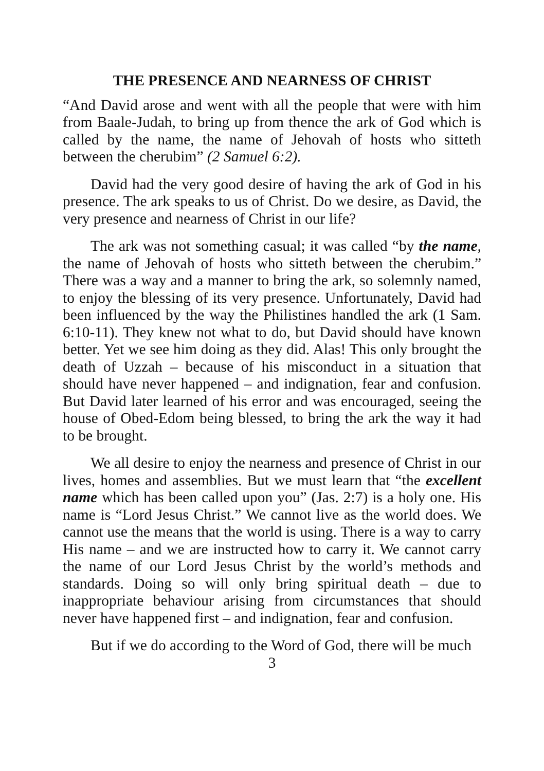THE PRESENCE AND NEARNESS OF CHRIST
“And David arose and went with all the people that were with him from Baale-Judah, to bring up from thence the ark of God which is called by the name, the name of Jehovah of hosts who sitteth between the cherubim” (2 Samuel 6:2).
David had the very good desire of having the ark of God in his presence. The ark speaks to us of Christ. Do we desire, as David, the very presence and nearness of Christ in our life?
The ark was not something casual; it was called “by the name, the name of Jehovah of hosts who sitteth between the cherubim.” There was a way and a manner to bring the ark, so solemnly named, to enjoy the blessing of its very presence. Unfortunately, David had been influenced by the way the Philistines handled the ark (1 Sam. 6:10-11). They knew not what to do, but David should have known better. Yet we see him doing as they did. Alas! This only brought the death of Uzzah – because of his misconduct in a situation that should have never happened – and indignation, fear and confusion. But David later learned of his error and was encouraged, seeing the house of Obed-Edom being blessed, to bring the ark the way it had to be brought.
We all desire to enjoy the nearness and presence of Christ in our lives, homes and assemblies. But we must learn that “the excellent name which has been called upon you” (Jas. 2:7) is a holy one. His name is “Lord Jesus Christ.” We cannot live as the world does. We cannot use the means that the world is using. There is a way to carry His name – and we are instructed how to carry it. We cannot carry the name of our Lord Jesus Christ by the world’s methods and standards. Doing so will only bring spiritual death – due to inappropriate behaviour arising from circumstances that should never have happened first – and indignation, fear and confusion.
But if we do according to the Word of God, there will be much
3